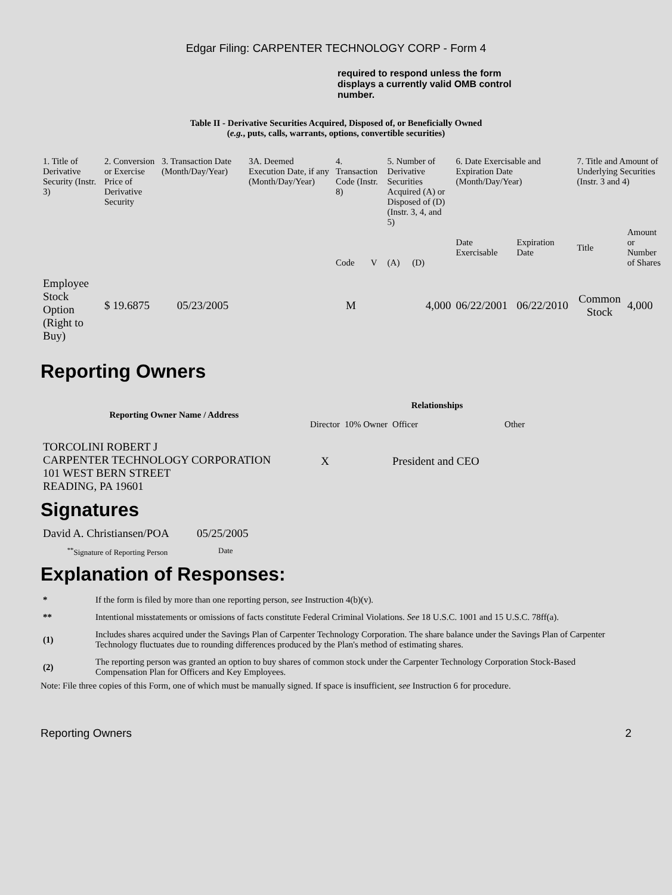Edgar Filing: CARPENTER TECHNOLOGY CORP - Form 4
required to respond unless the form displays a currently valid OMB control number.
Table II - Derivative Securities Acquired, Disposed of, or Beneficially Owned
(e.g., puts, calls, warrants, options, convertible securities)
| 1. Title of Derivative Security (Instr. 3) | 2. Conversion or Exercise Price of Derivative Security | 3. Transaction Date (Month/Day/Year) | 3A. Deemed Execution Date, if any (Month/Day/Year) | 4. Transaction Code (Instr. 8) | | 5. Number of Derivative Securities Acquired (A) or Disposed of (D) (Instr. 3, 4, and 5) | | 6. Date Exercisable and Expiration Date (Month/Day/Year) | | 7. Title and Amount of Underlying Securities (Instr. 3 and 4) | |
| | | | | Code | V | (A) | (D) | Date Exercisable | Expiration Date | Title | Amount or Number of Shares |
| Employee Stock Option (Right to Buy) | $ 19.6875 | 05/23/2005 | | M | | | 4,000 | 06/22/2001 | 06/22/2010 | Common Stock | 4,000 |
Reporting Owners
| Reporting Owner Name / Address | Relationships | | | |
| --- | --- | --- | --- | --- |
| | Director | 10% Owner | Officer | Other |
| TORCOLINI ROBERT J CARPENTER TECHNOLOGY CORPORATION 101 WEST BERN STREET READING, PA 19601 | X | | President and CEO | |
Signatures
| David A. Christiansen/POA | 05/25/2005 |
| <sup>**</sup> Signature of Reporting Person | Date |
Explanation of Responses:
| * | If the form is filed by more than one reporting person, see Instruction 4(b)(v). |
| ** | Intentional misstatements or omissions of facts constitute Federal Criminal Violations. See 18 U.S.C. 1001 and 15 U.S.C. 78ff(a). |
| (1) | Includes shares acquired under the Savings Plan of Carpenter Technology Corporation. The share balance under the Savings Plan of Carpenter Technology fluctuates due to rounding differences produced by the Plan's method of estimating shares. |
| (2) | The reporting person was granted an option to buy shares of common stock under the Carpenter Technology Corporation Stock-Based Compensation Plan for Officers and Key Employees. |
Note: File three copies of this Form, one of which must be manually signed. If space is insufficient, see Instruction 6 for procedure.
Reporting Owners 2